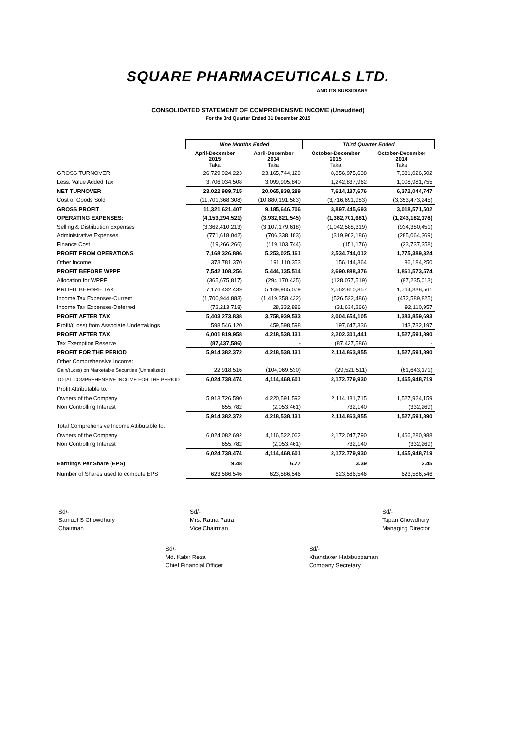SQUARE PHARMACEUTICALS LTD.
AND ITS SUBSIDIARY
CONSOLIDATED STATEMENT OF COMPREHENSIVE INCOME (Unaudited)
For the 3rd Quarter Ended 31 December 2015
| | Nine Months Ended | | Third Quarter Ended | |
| | April-December 2015 Taka | April-December 2014 Taka | October-December 2015 Taka | October-December 2014 Taka |
| GROSS TURNOVER | 26,729,024,223 | 23,165,744,129 | 8,856,975,638 | 7,381,026,502 |
| Less: Value Added Tax | 3,706,034,508 | 3,099,905,840 | 1,242,837,962 | 1,008,981,755 |
| NET TURNOVER | 23,022,989,715 | 20,065,838,289 | 7,614,137,676 | 6,372,044,747 |
| Cost of Goods Sold | (11,701,368,308) | (10,880,191,583) | (3,716,691,983) | (3,353,473,245) |
| GROSS PROFIT | 11,321,621,407 | 9,185,646,706 | 3,897,445,693 | 3,018,571,502 |
| OPERATING EXPENSES: | (4,153,294,521) | (3,932,621,545) | (1,362,701,681) | (1,243,182,178) |
| Selling & Distribution Expenses | (3,362,410,213) | (3,107,179,618) | (1,042,588,319) | (934,380,451) |
| Administrative Expenses | (771,618,042) | (706,338,183) | (319,962,186) | (285,064,369) |
| Finance Cost | (19,266,266) | (119,103,744) | (151,176) | (23,737,358) |
| PROFIT FROM OPERATIONS | 7,168,326,886 | 5,253,025,161 | 2,534,744,012 | 1,775,389,324 |
| Other Income | 373,781,370 | 191,110,353 | 156,144,364 | 86,184,250 |
| PROFIT BEFORE WPPF | 7,542,108,256 | 5,444,135,514 | 2,690,888,376 | 1,861,573,574 |
| Allocation for WPPF | (365,675,817) | (294,170,435) | (128,077,519) | (97,235,013) |
| PROFIT BEFORE TAX | 7,176,432,439 | 5,149,965,079 | 2,562,810,857 | 1,764,338,561 |
| Income Tax Expenses-Current | (1,700,944,883) | (1,419,358,432) | (526,522,486) | (472,589,825) |
| Income Tax Expenses-Deferred | (72,213,718) | 28,332,886 | (31,634,266) | 92,110,957 |
| PROFIT AFTER TAX | 5,403,273,838 | 3,758,939,533 | 2,004,654,105 | 1,383,859,693 |
| Profit/(Loss) from Associate Undertakings | 598,546,120 | 459,598,598 | 197,647,336 | 143,732,197 |
| PROFIT AFTER TAX | 6,001,819,958 | 4,218,538,131 | 2,202,301,441 | 1,527,591,890 |
| Tax Exemption Reserve | (87,437,586) | - | (87,437,586) | - |
| PROFIT FOR THE PERIOD | 5,914,382,372 | 4,218,538,131 | 2,114,863,855 | 1,527,591,890 |
| Other Comprehensive Income: | | | | |
| Gain/(Loss) on Marketable Securities (Unrealized) | 22,918,516 | (104,069,530) | (29,521,511) | (61,643,171) |
| TOTAL COMPREHENSIVE INCOME FOR THE PERIOD | 6,024,738,474 | 4,114,468,601 | 2,172,779,930 | 1,465,948,719 |
| Profit Attributable to: | | | | |
| Owners of the Company | 5,913,726,590 | 4,220,591,592 | 2,114,131,715 | 1,527,924,159 |
| Non Controlling Interest | 655,782 | (2,053,461) | 732,140 | (332,269) |
| | 5,914,382,372 | 4,218,538,131 | 2,114,863,855 | 1,527,591,890 |
| Total Comprehensive Income Attibutable to: | | | | |
| Owners of the Company | 6,024,082,692 | 4,116,522,062 | 2,172,047,790 | 1,466,280,988 |
| Non Controlling Interest | 655,782 | (2,053,461) | 732,140 | (332,269) |
| | 6,024,738,474 | 4,114,468,601 | 2,172,779,930 | 1,465,948,719 |
| Earnings Per Share (EPS) | 9.48 | 6.77 | 3.39 | 2.45 |
| Number of Shares used to compute EPS | 623,586,546 | 623,586,546 | 623,586,546 | 623,586,546 |
Sd/-
Samuel S Chowdhury
Chairman
Sd/-
Mrs. Ratna Patra
Vice Chairman
Sd/-
Tapan Chowdhury
Managing Director
Sd/-
Md. Kabir Reza
Chief Financial Officer
Sd/-
Khandaker Habibuzzaman
Company Secretary